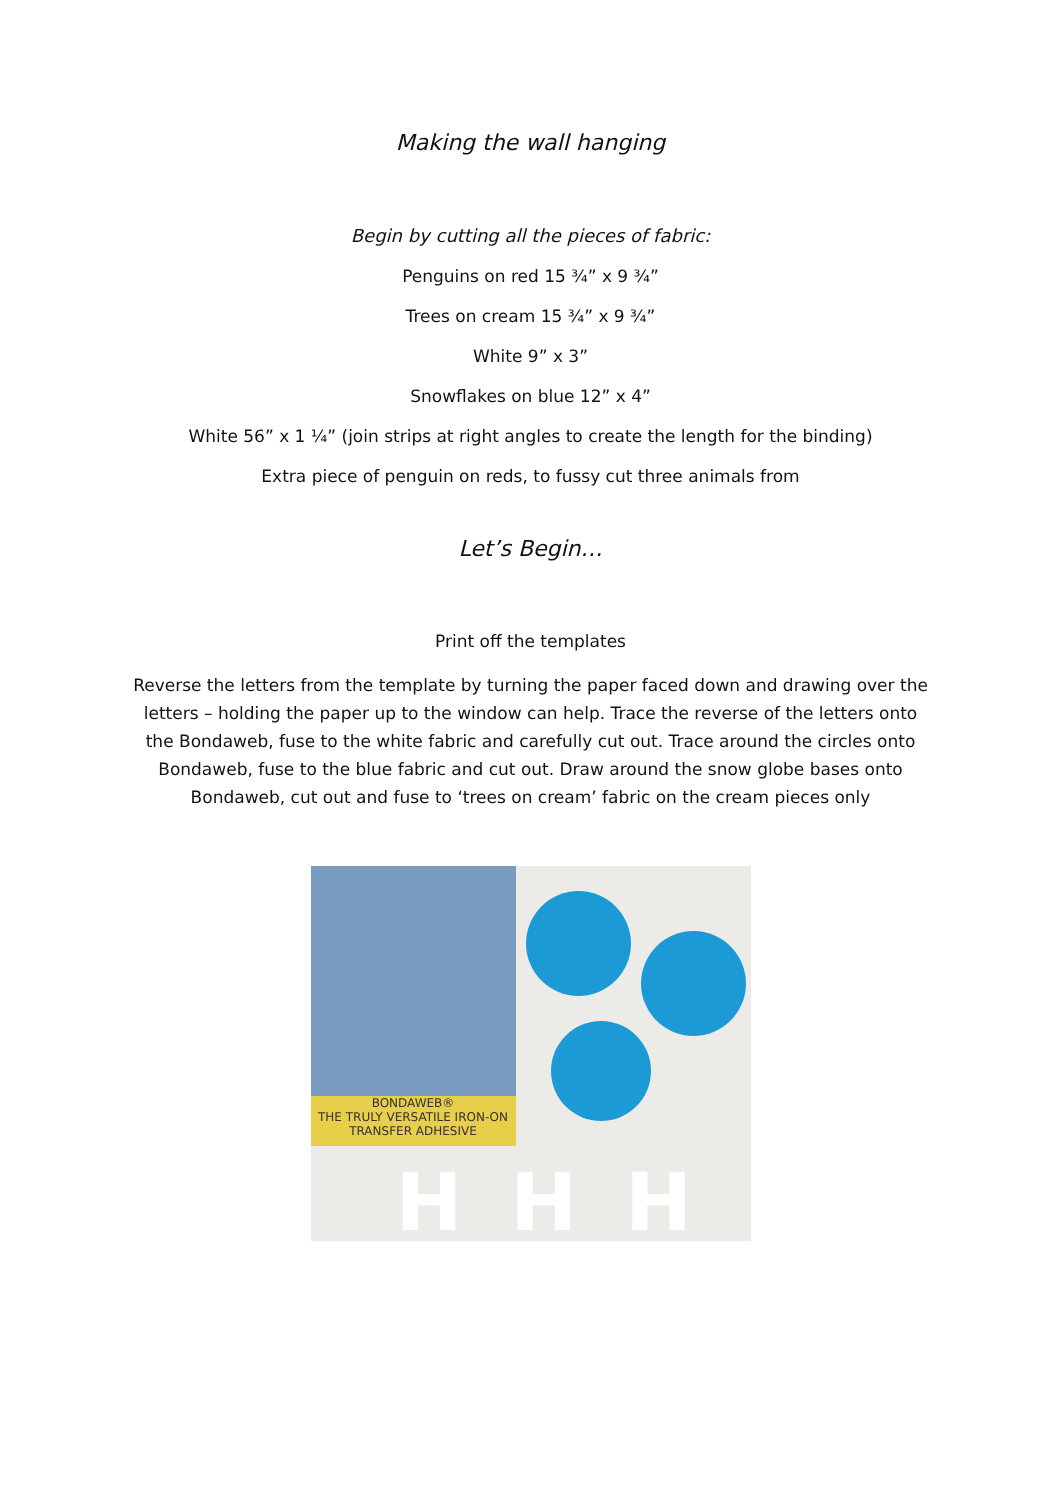Making the wall hanging
Begin by cutting all the pieces of fabric:
Penguins on red 15 ¾” x 9 ¾”
Trees on cream 15 ¾” x 9 ¾”
White 9” x 3”
Snowflakes on blue 12” x 4”
White 56” x 1 ¼” (join strips at right angles to create the length for the binding)
Extra piece of penguin on reds, to fussy cut three animals from
Let’s Begin…
Print off the templates
Reverse the letters from the template by turning the paper faced down and drawing over the letters – holding the paper up to the window can help. Trace the reverse of the letters onto the Bondaweb, fuse to the white fabric and carefully cut out. Trace around the circles onto Bondaweb, fuse to the blue fabric and cut out. Draw around the snow globe bases onto Bondaweb, cut out and fuse to ‘trees on cream’ fabric on the cream pieces only
BONDAWEB®
THE TRULY VERSATILE IRON-ON TRANSFER ADHESIVE
H H H